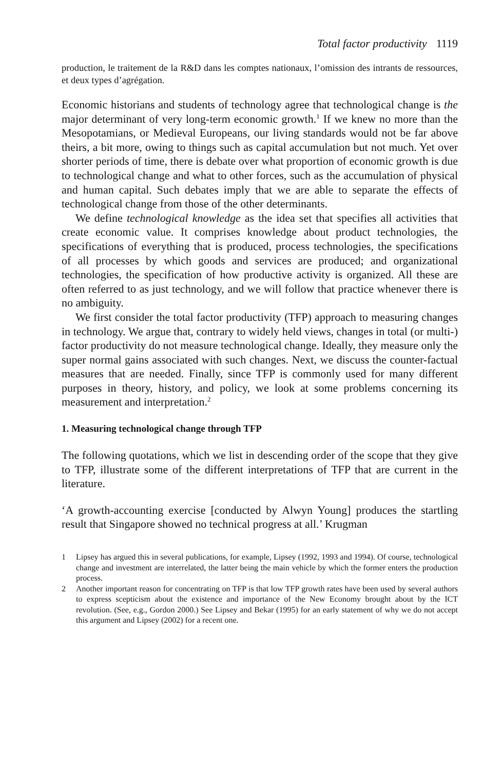Total factor productivity 1119
production, le traitement de la R&D dans les comptes nationaux, l’omission des intrants de ressources, et deux types d’agrégation.
Economic historians and students of technology agree that technological change is the major determinant of very long-term economic growth.<sup>1</sup> If we knew no more than the Mesopotamians, or Medieval Europeans, our living standards would not be far above theirs, a bit more, owing to things such as capital accumulation but not much. Yet over shorter periods of time, there is debate over what proportion of economic growth is due to technological change and what to other forces, such as the accumulation of physical and human capital. Such debates imply that we are able to separate the effects of technological change from those of the other determinants.
We define technological knowledge as the idea set that specifies all activities that create economic value. It comprises knowledge about product technologies, the specifications of everything that is produced, process technologies, the specifications of all processes by which goods and services are produced; and organizational technologies, the specification of how productive activity is organized. All these are often referred to as just technology, and we will follow that practice whenever there is no ambiguity.
We first consider the total factor productivity (TFP) approach to measuring changes in technology. We argue that, contrary to widely held views, changes in total (or multi-) factor productivity do not measure technological change. Ideally, they measure only the super normal gains associated with such changes. Next, we discuss the counter-factual measures that are needed. Finally, since TFP is commonly used for many different purposes in theory, history, and policy, we look at some problems concerning its measurement and interpretation.<sup>2</sup>
1. Measuring technological change through TFP
The following quotations, which we list in descending order of the scope that they give to TFP, illustrate some of the different interpretations of TFP that are current in the literature.
‘A growth-accounting exercise [conducted by Alwyn Young] produces the startling result that Singapore showed no technical progress at all.’ Krugman
1 Lipsey has argued this in several publications, for example, Lipsey (1992, 1993 and 1994). Of course, technological change and investment are interrelated, the latter being the main vehicle by which the former enters the production process.
2 Another important reason for concentrating on TFP is that low TFP growth rates have been used by several authors to express scepticism about the existence and importance of the New Economy brought about by the ICT revolution. (See, e.g., Gordon 2000.) See Lipsey and Bekar (1995) for an early statement of why we do not accept this argument and Lipsey (2002) for a recent one.